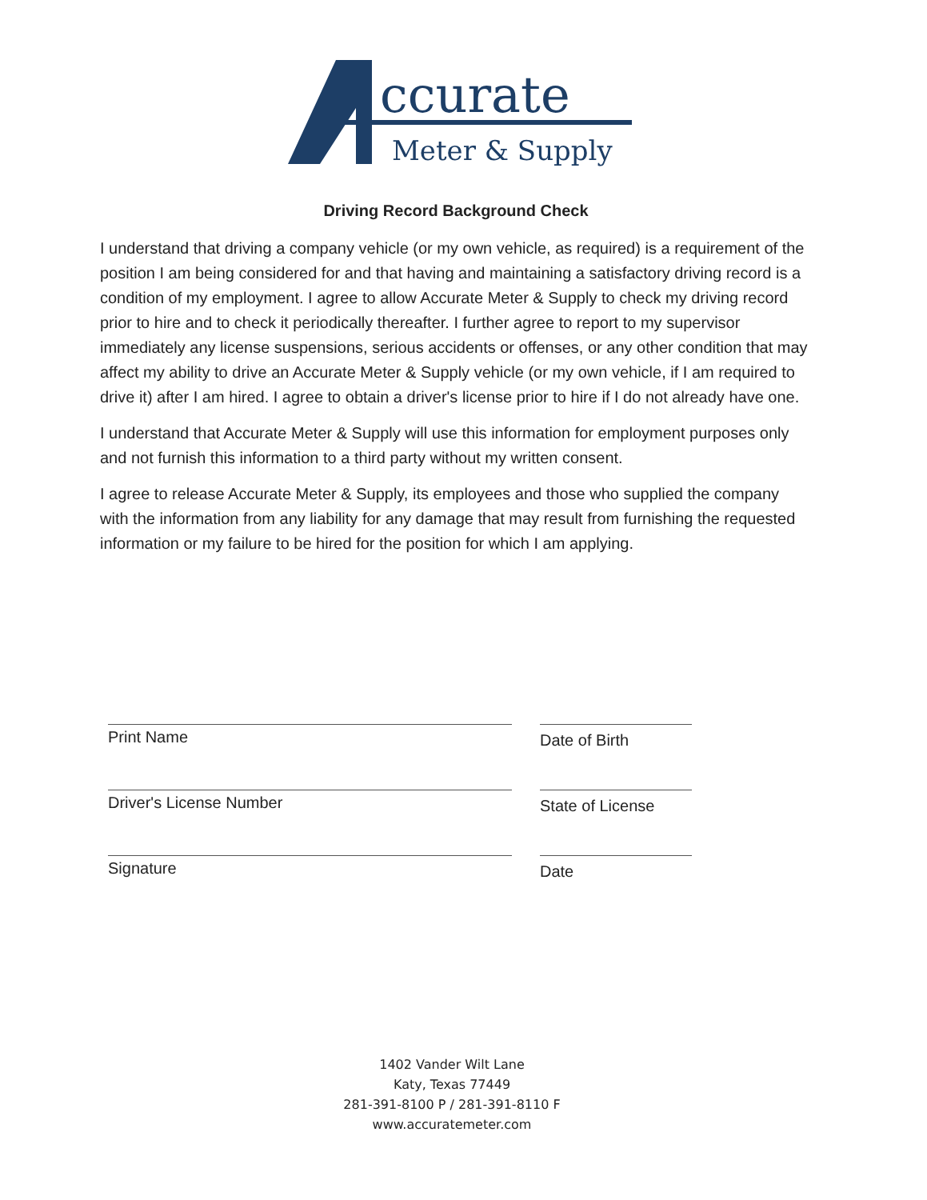ccurate
Meter & Supply
Driving Record Background Check
I understand that driving a company vehicle (or my own vehicle, as required) is a requirement of the position I am being considered for and that having and maintaining a satisfactory driving record is a condition of my employment. I agree to allow Accurate Meter & Supply to check my driving record prior to hire and to check it periodically thereafter. I further agree to report to my supervisor immediately any license suspensions, serious accidents or offenses, or any other condition that may affect my ability to drive an Accurate Meter & Supply vehicle (or my own vehicle, if I am required to drive it) after I am hired. I agree to obtain a driver's license prior to hire if I do not already have one.
I understand that Accurate Meter & Supply will use this information for employment purposes only and not furnish this information to a third party without my written consent.
I agree to release Accurate Meter & Supply, its employees and those who supplied the company with the information from any liability for any damage that may result from furnishing the requested information or my failure to be hired for the position for which I am applying.
Print Name
Date of Birth
Driver's License Number
State of License
Signature
Date
1402 Vander Wilt Lane
Katy, Texas 77449
281-391-8100 P / 281-391-8110 F
www.accuratemeter.com